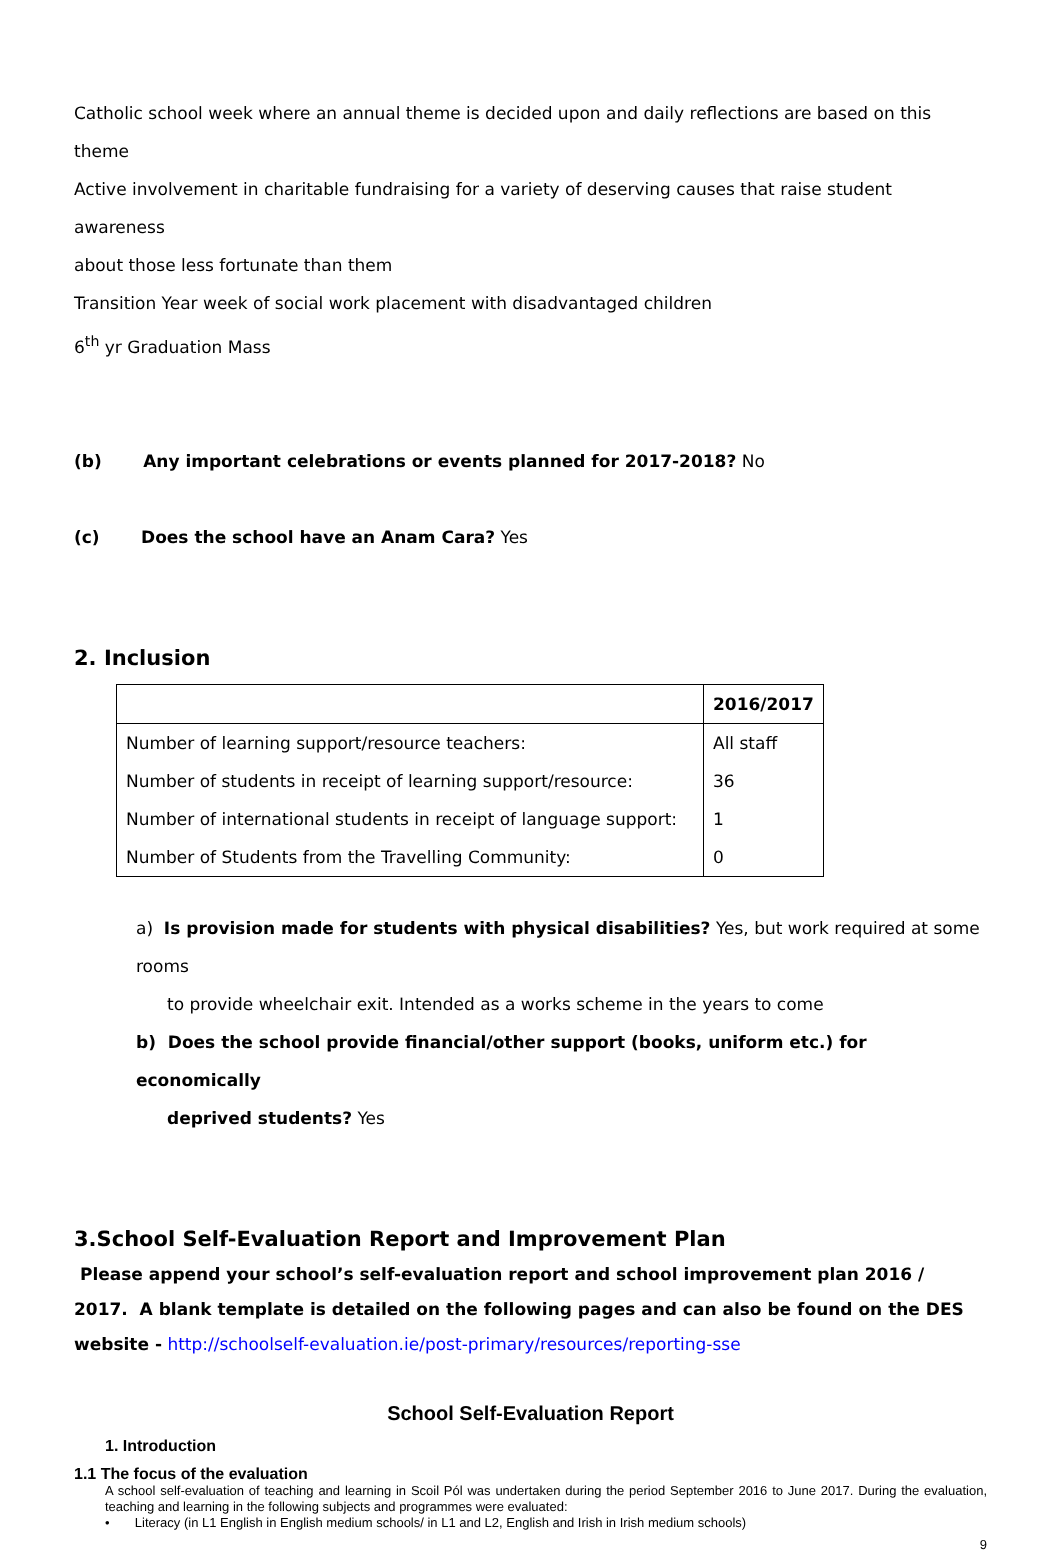Catholic school week where an annual theme is decided upon and daily reflections are based on this theme
Active involvement in charitable fundraising for a variety of deserving causes that raise student awareness
about those less fortunate than them
Transition Year week of social work placement with disadvantaged children
6<sup>th</sup> yr Graduation Mass
(b) Any important celebrations or events planned for 2017-2018? No
(c) Does the school have an Anam Cara? Yes
2. Inclusion
| | 2016/2017 |
| --- | --- |
| Number of learning support/resource teachers: | All staff |
| Number of students in receipt of learning support/resource: | 36 |
| Number of international students in receipt of language support: | 1 |
| Number of Students from the Travelling Community: | 0 |
a) Is provision made for students with physical disabilities? Yes, but work required at some rooms
to provide wheelchair exit. Intended as a works scheme in the years to come
b) Does the school provide financial/other support (books, uniform etc.) for economically
deprived students? Yes
3.School Self-Evaluation Report and Improvement Plan
Please append your school’s self-evaluation report and school improvement plan 2016 / 2017. A blank template is detailed on the following pages and can also be found on the DES website - http://schoolself-evaluation.ie/post-primary/resources/reporting-sse
School Self-Evaluation Report
1. Introduction
1.1 The focus of the evaluation
A school self-evaluation of teaching and learning in Scoil Pól was undertaken during the period September 2016 to June 2017. During the evaluation, teaching and learning in the following subjects and programmes were evaluated:
• Literacy (in L1 English in English medium schools/ in L1 and L2, English and Irish in Irish medium schools)
9